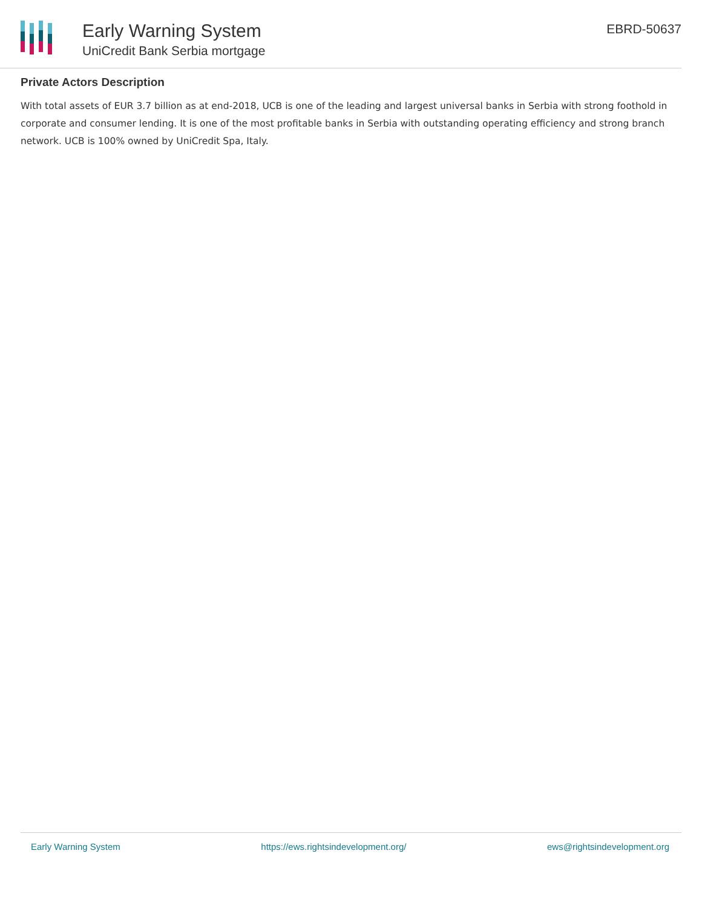Early Warning System
UniCredit Bank Serbia mortgage
EBRD-50637
Private Actors Description
With total assets of EUR 3.7 billion as at end-2018, UCB is one of the leading and largest universal banks in Serbia with strong foothold in corporate and consumer lending. It is one of the most profitable banks in Serbia with outstanding operating efficiency and strong branch network. UCB is 100% owned by UniCredit Spa, Italy.
Early Warning System https://ews.rightsindevelopment.org/ ews@rightsindevelopment.org